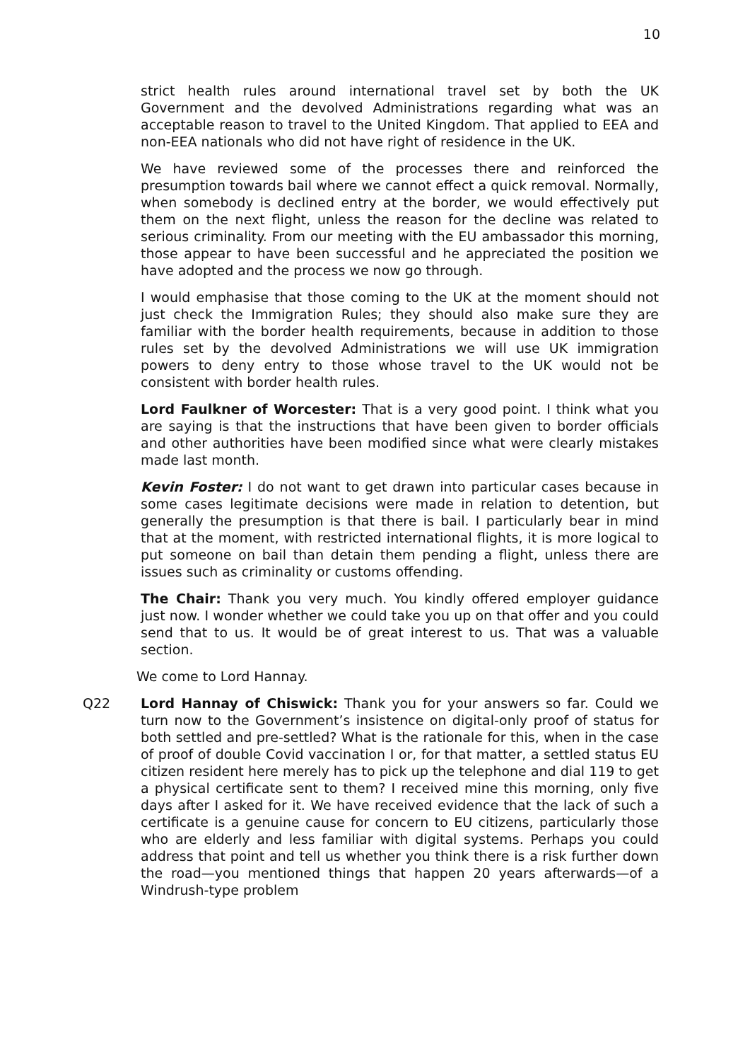10
strict health rules around international travel set by both the UK Government and the devolved Administrations regarding what was an acceptable reason to travel to the United Kingdom. That applied to EEA and non-EEA nationals who did not have right of residence in the UK.
We have reviewed some of the processes there and reinforced the presumption towards bail where we cannot effect a quick removal. Normally, when somebody is declined entry at the border, we would effectively put them on the next flight, unless the reason for the decline was related to serious criminality. From our meeting with the EU ambassador this morning, those appear to have been successful and he appreciated the position we have adopted and the process we now go through.
I would emphasise that those coming to the UK at the moment should not just check the Immigration Rules; they should also make sure they are familiar with the border health requirements, because in addition to those rules set by the devolved Administrations we will use UK immigration powers to deny entry to those whose travel to the UK would not be consistent with border health rules.
Lord Faulkner of Worcester: That is a very good point. I think what you are saying is that the instructions that have been given to border officials and other authorities have been modified since what were clearly mistakes made last month.
Kevin Foster: I do not want to get drawn into particular cases because in some cases legitimate decisions were made in relation to detention, but generally the presumption is that there is bail. I particularly bear in mind that at the moment, with restricted international flights, it is more logical to put someone on bail than detain them pending a flight, unless there are issues such as criminality or customs offending.
The Chair: Thank you very much. You kindly offered employer guidance just now. I wonder whether we could take you up on that offer and you could send that to us. It would be of great interest to us. That was a valuable section.
We come to Lord Hannay.
Q22 Lord Hannay of Chiswick: Thank you for your answers so far. Could we turn now to the Government’s insistence on digital-only proof of status for both settled and pre-settled? What is the rationale for this, when in the case of proof of double Covid vaccination I or, for that matter, a settled status EU citizen resident here merely has to pick up the telephone and dial 119 to get a physical certificate sent to them? I received mine this morning, only five days after I asked for it. We have received evidence that the lack of such a certificate is a genuine cause for concern to EU citizens, particularly those who are elderly and less familiar with digital systems. Perhaps you could address that point and tell us whether you think there is a risk further down the road—you mentioned things that happen 20 years afterwards—of a Windrush-type problem